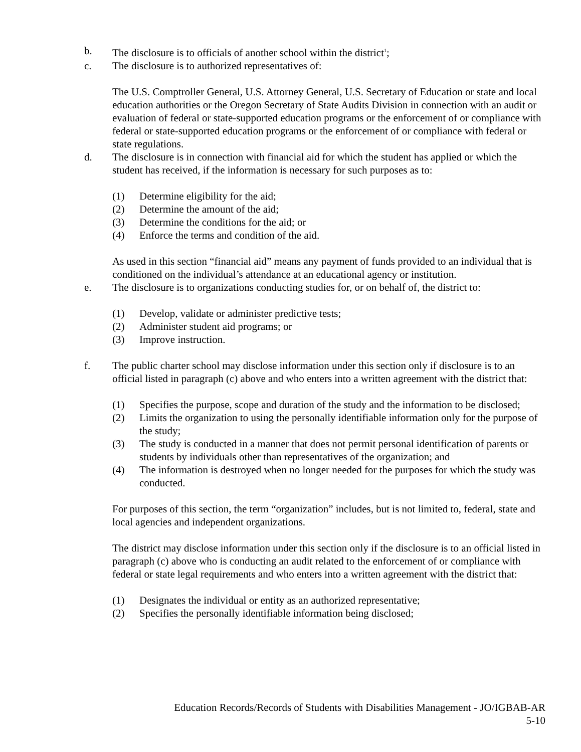b. The disclosure is to officials of another school within the district<sup>1</sup>;
c. The disclosure is to authorized representatives of:
The U.S. Comptroller General, U.S. Attorney General, U.S. Secretary of Education or state and local education authorities or the Oregon Secretary of State Audits Division in connection with an audit or evaluation of federal or state-supported education programs or the enforcement of or compliance with federal or state-supported education programs or the enforcement of or compliance with federal or state regulations.
d. The disclosure is in connection with financial aid for which the student has applied or which the student has received, if the information is necessary for such purposes as to:
(1) Determine eligibility for the aid;
(2) Determine the amount of the aid;
(3) Determine the conditions for the aid; or
(4) Enforce the terms and condition of the aid.
As used in this section “financial aid” means any payment of funds provided to an individual that is conditioned on the individual’s attendance at an educational agency or institution.
e. The disclosure is to organizations conducting studies for, or on behalf of, the district to:
(1) Develop, validate or administer predictive tests;
(2) Administer student aid programs; or
(3) Improve instruction.
f. The public charter school may disclose information under this section only if disclosure is to an official listed in paragraph (c) above and who enters into a written agreement with the district that:
(1) Specifies the purpose, scope and duration of the study and the information to be disclosed;
(2) Limits the organization to using the personally identifiable information only for the purpose of the study;
(3) The study is conducted in a manner that does not permit personal identification of parents or students by individuals other than representatives of the organization; and
(4) The information is destroyed when no longer needed for the purposes for which the study was conducted.
For purposes of this section, the term “organization” includes, but is not limited to, federal, state and local agencies and independent organizations.
The district may disclose information under this section only if the disclosure is to an official listed in paragraph (c) above who is conducting an audit related to the enforcement of or compliance with federal or state legal requirements and who enters into a written agreement with the district that:
(1) Designates the individual or entity as an authorized representative;
(2) Specifies the personally identifiable information being disclosed;
Education Records/Records of Students with Disabilities Management - JO/IGBAB-AR
5-10